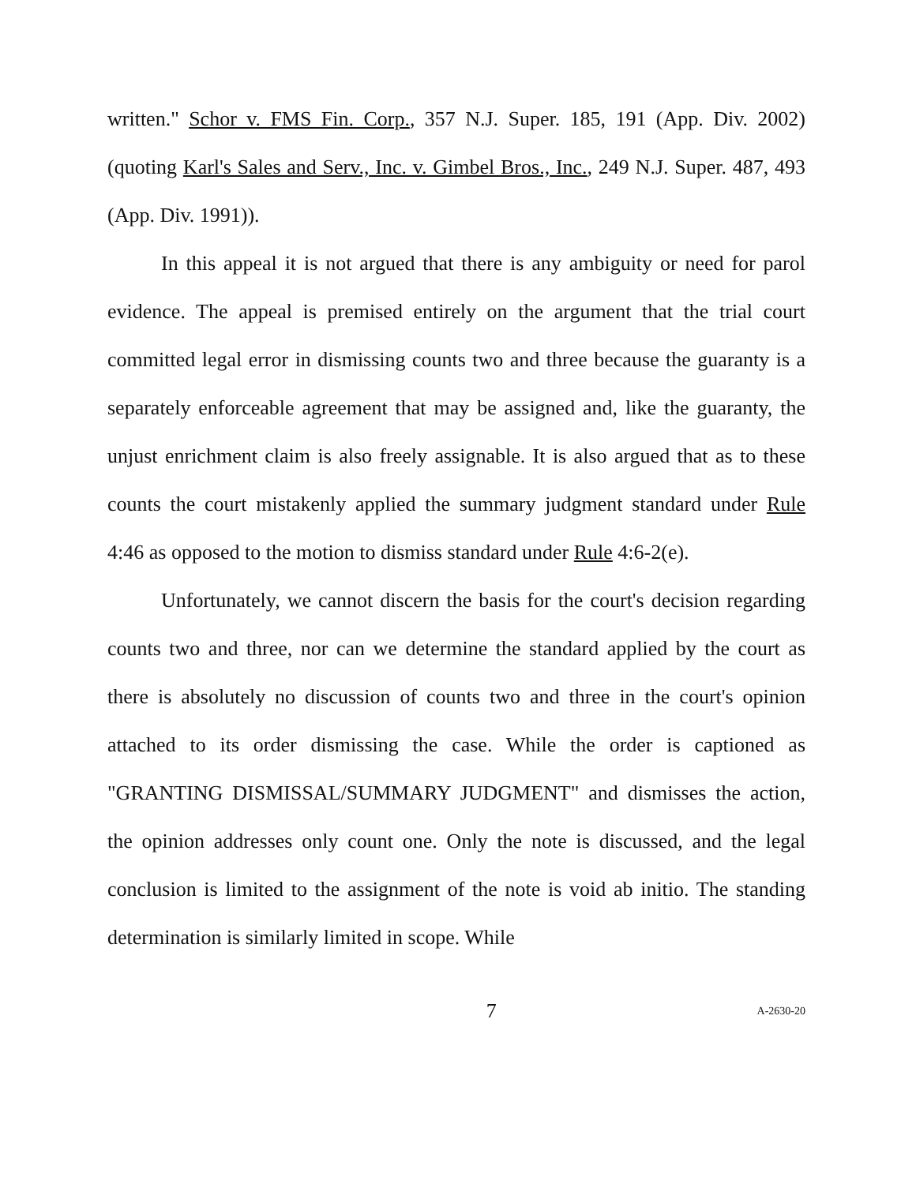written." Schor v. FMS Fin. Corp., 357 N.J. Super. 185, 191 (App. Div. 2002) (quoting Karl's Sales and Serv., Inc. v. Gimbel Bros., Inc., 249 N.J. Super. 487, 493 (App. Div. 1991)).
In this appeal it is not argued that there is any ambiguity or need for parol evidence. The appeal is premised entirely on the argument that the trial court committed legal error in dismissing counts two and three because the guaranty is a separately enforceable agreement that may be assigned and, like the guaranty, the unjust enrichment claim is also freely assignable. It is also argued that as to these counts the court mistakenly applied the summary judgment standard under Rule 4:46 as opposed to the motion to dismiss standard under Rule 4:6-2(e).
Unfortunately, we cannot discern the basis for the court's decision regarding counts two and three, nor can we determine the standard applied by the court as there is absolutely no discussion of counts two and three in the court's opinion attached to its order dismissing the case. While the order is captioned as "GRANTING DISMISSAL/SUMMARY JUDGMENT" and dismisses the action, the opinion addresses only count one. Only the note is discussed, and the legal conclusion is limited to the assignment of the note is void ab initio. The standing determination is similarly limited in scope. While
7 A-2630-20